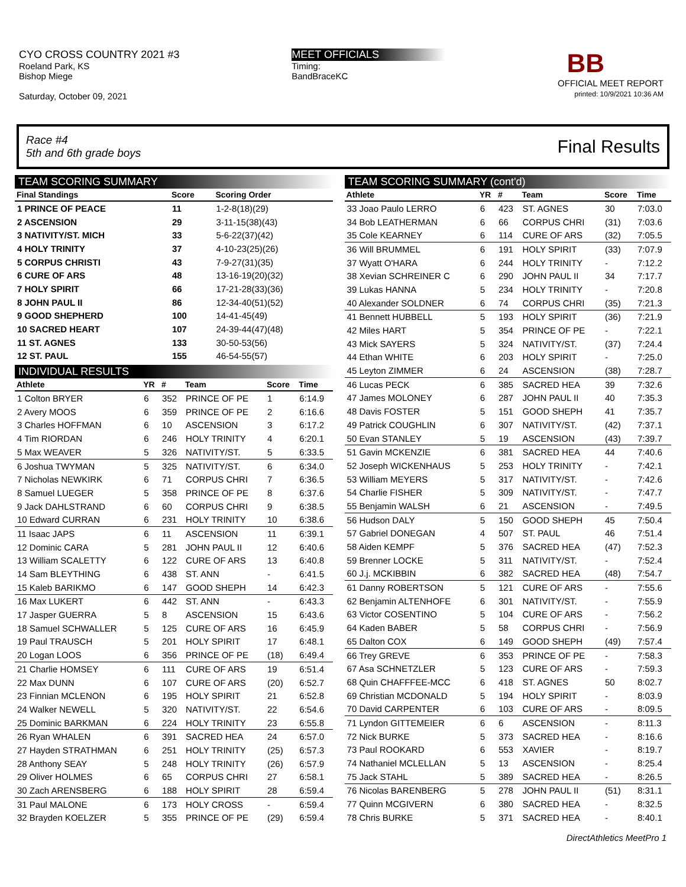CYO CROSS COUNTRY 2021 #3
Roeland Park, KS
Bishop Miege
Saturday, October 09, 2021
MEET OFFICIALS
Timing:
BandBraceKC
BB
OFFICIAL MEET REPORT
printed: 10/9/2021 10:36 AM
Race #4
5th and 6th grade boys
Final Results
TEAM SCORING SUMMARY
| Final Standings | Score | Scoring Order |
| --- | --- | --- |
| 1 PRINCE OF PEACE | 11 | 1-2-8(18)(29) |
| 2 ASCENSION | 29 | 3-11-15(38)(43) |
| 3 NATIVITY/ST. MICH | 33 | 5-6-22(37)(42) |
| 4 HOLY TRINITY | 37 | 4-10-23(25)(26) |
| 5 CORPUS CHRISTI | 43 | 7-9-27(31)(35) |
| 6 CURE OF ARS | 48 | 13-16-19(20)(32) |
| 7 HOLY SPIRIT | 66 | 17-21-28(33)(36) |
| 8 JOHN PAUL II | 86 | 12-34-40(51)(52) |
| 9 GOOD SHEPHERD | 100 | 14-41-45(49) |
| 10 SACRED HEART | 107 | 24-39-44(47)(48) |
| 11 ST. AGNES | 133 | 30-50-53(56) |
| 12 ST. PAUL | 155 | 46-54-55(57) |
INDIVIDUAL RESULTS
| Athlete | YR | # | Team | Score | Time |
| --- | --- | --- | --- | --- | --- |
| 1 Colton BRYER | 6 | 352 | PRINCE OF PE | 1 | 6:14.9 |
| 2 Avery MOOS | 6 | 359 | PRINCE OF PE | 2 | 6:16.6 |
| 3 Charles HOFFMAN | 6 | 10 | ASCENSION | 3 | 6:17.2 |
| 4 Tim RIORDAN | 6 | 246 | HOLY TRINITY | 4 | 6:20.1 |
| 5 Max WEAVER | 5 | 326 | NATIVITY/ST. | 5 | 6:33.5 |
| 6 Joshua TWYMAN | 5 | 325 | NATIVITY/ST. | 6 | 6:34.0 |
| 7 Nicholas NEWKIRK | 6 | 71 | CORPUS CHRI | 7 | 6:36.5 |
| 8 Samuel LUEGER | 5 | 358 | PRINCE OF PE | 8 | 6:37.6 |
| 9 Jack DAHLSTRAND | 6 | 60 | CORPUS CHRI | 9 | 6:38.5 |
| 10 Edward CURRAN | 6 | 231 | HOLY TRINITY | 10 | 6:38.6 |
| 11 Isaac JAPS | 6 | 11 | ASCENSION | 11 | 6:39.1 |
| 12 Dominic CARA | 5 | 281 | JOHN PAUL II | 12 | 6:40.6 |
| 13 William SCALETTY | 6 | 122 | CURE OF ARS | 13 | 6:40.8 |
| 14 Sam BLEYTHING | 6 | 438 | ST. ANN | - | 6:41.5 |
| 15 Kaleb BARIKMO | 6 | 147 | GOOD SHEPH | 14 | 6:42.3 |
| 16 Max LUKERT | 6 | 442 | ST. ANN | - | 6:43.3 |
| 17 Jasper GUERRA | 5 | 8 | ASCENSION | 15 | 6:43.6 |
| 18 Samuel SCHWALLER | 5 | 125 | CURE OF ARS | 16 | 6:45.9 |
| 19 Paul TRAUSCH | 5 | 201 | HOLY SPIRIT | 17 | 6:48.1 |
| 20 Logan LOOS | 6 | 356 | PRINCE OF PE | (18) | 6:49.4 |
| 21 Charlie HOMSEY | 6 | 111 | CURE OF ARS | 19 | 6:51.4 |
| 22 Max DUNN | 6 | 107 | CURE OF ARS | (20) | 6:52.7 |
| 23 Finnian MCLENON | 6 | 195 | HOLY SPIRIT | 21 | 6:52.8 |
| 24 Walker NEWELL | 5 | 320 | NATIVITY/ST. | 22 | 6:54.6 |
| 25 Dominic BARKMAN | 6 | 224 | HOLY TRINITY | 23 | 6:55.8 |
| 26 Ryan WHALEN | 6 | 391 | SACRED HEA | 24 | 6:57.0 |
| 27 Hayden STRATHMAN | 6 | 251 | HOLY TRINITY | (25) | 6:57.3 |
| 28 Anthony SEAY | 5 | 248 | HOLY TRINITY | (26) | 6:57.9 |
| 29 Oliver HOLMES | 6 | 65 | CORPUS CHRI | 27 | 6:58.1 |
| 30 Zach ARENSBERG | 6 | 188 | HOLY SPIRIT | 28 | 6:59.4 |
| 31 Paul MALONE | 6 | 173 | HOLY CROSS | - | 6:59.4 |
| 32 Brayden KOELZER | 5 | 355 | PRINCE OF PE | (29) | 6:59.4 |
TEAM SCORING SUMMARY (cont'd)
| Athlete | YR | # | Team | Score | Time |
| --- | --- | --- | --- | --- | --- |
| 33 Joao Paulo LERRO | 6 | 423 | ST. AGNES | 30 | 7:03.0 |
| 34 Bob LEATHERMAN | 6 | 66 | CORPUS CHRI | (31) | 7:03.6 |
| 35 Cole KEARNEY | 6 | 114 | CURE OF ARS | (32) | 7:05.5 |
| 36 Will BRUMMEL | 6 | 191 | HOLY SPIRIT | (33) | 7:07.9 |
| 37 Wyatt O'HARA | 6 | 244 | HOLY TRINITY | - | 7:12.2 |
| 38 Xevian SCHREINER C | 6 | 290 | JOHN PAUL II | 34 | 7:17.7 |
| 39 Lukas HANNA | 5 | 234 | HOLY TRINITY | - | 7:20.8 |
| 40 Alexander SOLDNER | 6 | 74 | CORPUS CHRI | (35) | 7:21.3 |
| 41 Bennett HUBBELL | 5 | 193 | HOLY SPIRIT | (36) | 7:21.9 |
| 42 Miles HART | 5 | 354 | PRINCE OF PE | - | 7:22.1 |
| 43 Mick SAYERS | 5 | 324 | NATIVITY/ST. | (37) | 7:24.4 |
| 44 Ethan WHITE | 6 | 203 | HOLY SPIRIT | - | 7:25.0 |
| 45 Leyton ZIMMER | 6 | 24 | ASCENSION | (38) | 7:28.7 |
| 46 Lucas PECK | 6 | 385 | SACRED HEA | 39 | 7:32.6 |
| 47 James MOLONEY | 6 | 287 | JOHN PAUL II | 40 | 7:35.3 |
| 48 Davis FOSTER | 5 | 151 | GOOD SHEPH | 41 | 7:35.7 |
| 49 Patrick COUGHLIN | 6 | 307 | NATIVITY/ST. | (42) | 7:37.1 |
| 50 Evan STANLEY | 5 | 19 | ASCENSION | (43) | 7:39.7 |
| 51 Gavin MCKENZIE | 6 | 381 | SACRED HEA | 44 | 7:40.6 |
| 52 Joseph WICKENHAUS | 5 | 253 | HOLY TRINITY | - | 7:42.1 |
| 53 William MEYERS | 5 | 317 | NATIVITY/ST. | - | 7:42.6 |
| 54 Charlie FISHER | 5 | 309 | NATIVITY/ST. | - | 7:47.7 |
| 55 Benjamin WALSH | 6 | 21 | ASCENSION | - | 7:49.5 |
| 56 Hudson DALY | 5 | 150 | GOOD SHEPH | 45 | 7:50.4 |
| 57 Gabriel DONEGAN | 4 | 507 | ST. PAUL | 46 | 7:51.4 |
| 58 Aiden KEMPF | 5 | 376 | SACRED HEA | (47) | 7:52.3 |
| 59 Brenner LOCKE | 5 | 311 | NATIVITY/ST. | - | 7:52.4 |
| 60 J.j. MCKIBBIN | 6 | 382 | SACRED HEA | (48) | 7:54.7 |
| 61 Danny ROBERTSON | 5 | 121 | CURE OF ARS | - | 7:55.6 |
| 62 Benjamin ALTENHOFE | 6 | 301 | NATIVITY/ST. | - | 7:55.9 |
| 63 Victor COSENTINO | 5 | 104 | CURE OF ARS | - | 7:56.2 |
| 64 Kaden BABER | 5 | 58 | CORPUS CHRI | - | 7:56.9 |
| 65 Dalton COX | 6 | 149 | GOOD SHEPH | (49) | 7:57.4 |
| 66 Trey GREVE | 6 | 353 | PRINCE OF PE | - | 7:58.3 |
| 67 Asa SCHNETZLER | 5 | 123 | CURE OF ARS | - | 7:59.3 |
| 68 Quin CHAFFFEE-MCC | 6 | 418 | ST. AGNES | 50 | 8:02.7 |
| 69 Christian MCDONALD | 5 | 194 | HOLY SPIRIT | - | 8:03.9 |
| 70 David CARPENTER | 6 | 103 | CURE OF ARS | - | 8:09.5 |
| 71 Lyndon GITTEMEIER | 6 | 6 | ASCENSION | - | 8:11.3 |
| 72 Nick BURKE | 5 | 373 | SACRED HEA | - | 8:16.6 |
| 73 Paul ROOKARD | 6 | 553 | XAVIER | - | 8:19.7 |
| 74 Nathaniel MCLELLAN | 5 | 13 | ASCENSION | - | 8:25.4 |
| 75 Jack STAHL | 5 | 389 | SACRED HEA | - | 8:26.5 |
| 76 Nicolas BARENBERG | 5 | 278 | JOHN PAUL II | (51) | 8:31.1 |
| 77 Quinn MCGIVERN | 6 | 380 | SACRED HEA | - | 8:32.5 |
| 78 Chris BURKE | 5 | 371 | SACRED HEA | - | 8:40.1 |
DirectAthletics MeetPro 1